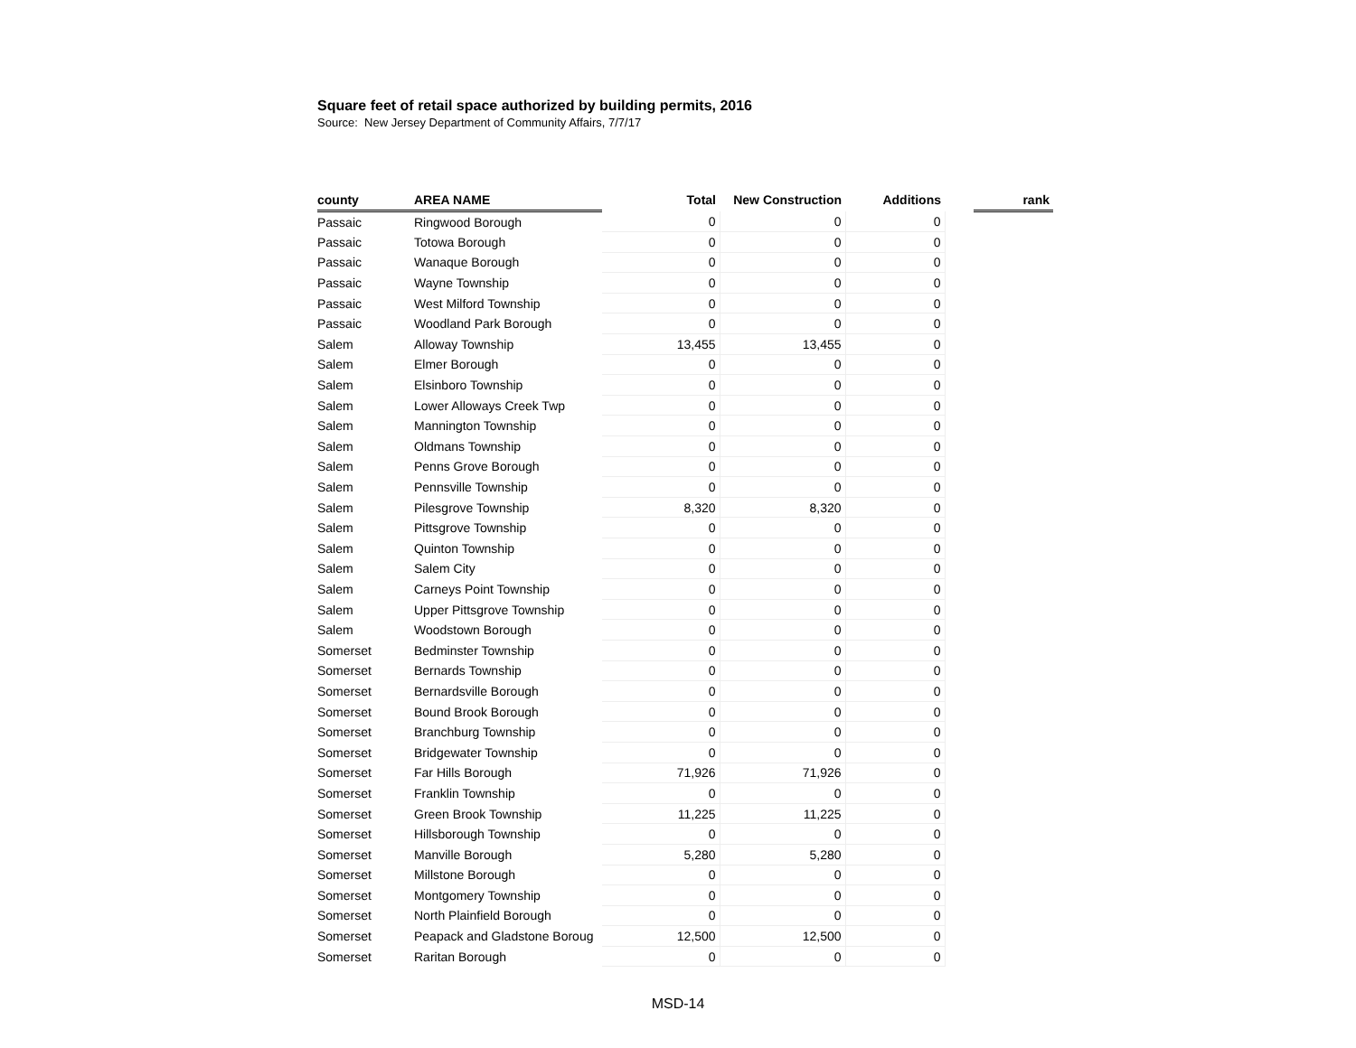Square feet of retail space authorized by building permits, 2016
Source: New Jersey Department of Community Affairs, 7/7/17
| county | AREA NAME | Total | New Construction | Additions | | rank |
| --- | --- | --- | --- | --- | --- | --- |
| Passaic | Ringwood Borough | 0 | 0 | 0 | | |
| Passaic | Totowa Borough | 0 | 0 | 0 | | |
| Passaic | Wanaque Borough | 0 | 0 | 0 | | |
| Passaic | Wayne Township | 0 | 0 | 0 | | |
| Passaic | West Milford Township | 0 | 0 | 0 | | |
| Passaic | Woodland Park Borough | 0 | 0 | 0 | | |
| Salem | Alloway Township | 13,455 | 13,455 | 0 | | |
| Salem | Elmer Borough | 0 | 0 | 0 | | |
| Salem | Elsinboro Township | 0 | 0 | 0 | | |
| Salem | Lower Alloways Creek Twp | 0 | 0 | 0 | | |
| Salem | Mannington Township | 0 | 0 | 0 | | |
| Salem | Oldmans Township | 0 | 0 | 0 | | |
| Salem | Penns Grove Borough | 0 | 0 | 0 | | |
| Salem | Pennsville Township | 0 | 0 | 0 | | |
| Salem | Pilesgrove Township | 8,320 | 8,320 | 0 | | |
| Salem | Pittsgrove Township | 0 | 0 | 0 | | |
| Salem | Quinton Township | 0 | 0 | 0 | | |
| Salem | Salem City | 0 | 0 | 0 | | |
| Salem | Carneys Point Township | 0 | 0 | 0 | | |
| Salem | Upper Pittsgrove Township | 0 | 0 | 0 | | |
| Salem | Woodstown Borough | 0 | 0 | 0 | | |
| Somerset | Bedminster Township | 0 | 0 | 0 | | |
| Somerset | Bernards Township | 0 | 0 | 0 | | |
| Somerset | Bernardsville Borough | 0 | 0 | 0 | | |
| Somerset | Bound Brook Borough | 0 | 0 | 0 | | |
| Somerset | Branchburg Township | 0 | 0 | 0 | | |
| Somerset | Bridgewater Township | 0 | 0 | 0 | | |
| Somerset | Far Hills Borough | 71,926 | 71,926 | 0 | | |
| Somerset | Franklin Township | 0 | 0 | 0 | | |
| Somerset | Green Brook Township | 11,225 | 11,225 | 0 | | |
| Somerset | Hillsborough Township | 0 | 0 | 0 | | |
| Somerset | Manville Borough | 5,280 | 5,280 | 0 | | |
| Somerset | Millstone Borough | 0 | 0 | 0 | | |
| Somerset | Montgomery Township | 0 | 0 | 0 | | |
| Somerset | North Plainfield Borough | 0 | 0 | 0 | | |
| Somerset | Peapack and Gladstone Boroug | 12,500 | 12,500 | 0 | | |
| Somerset | Raritan Borough | 0 | 0 | 0 | | |
MSD-14